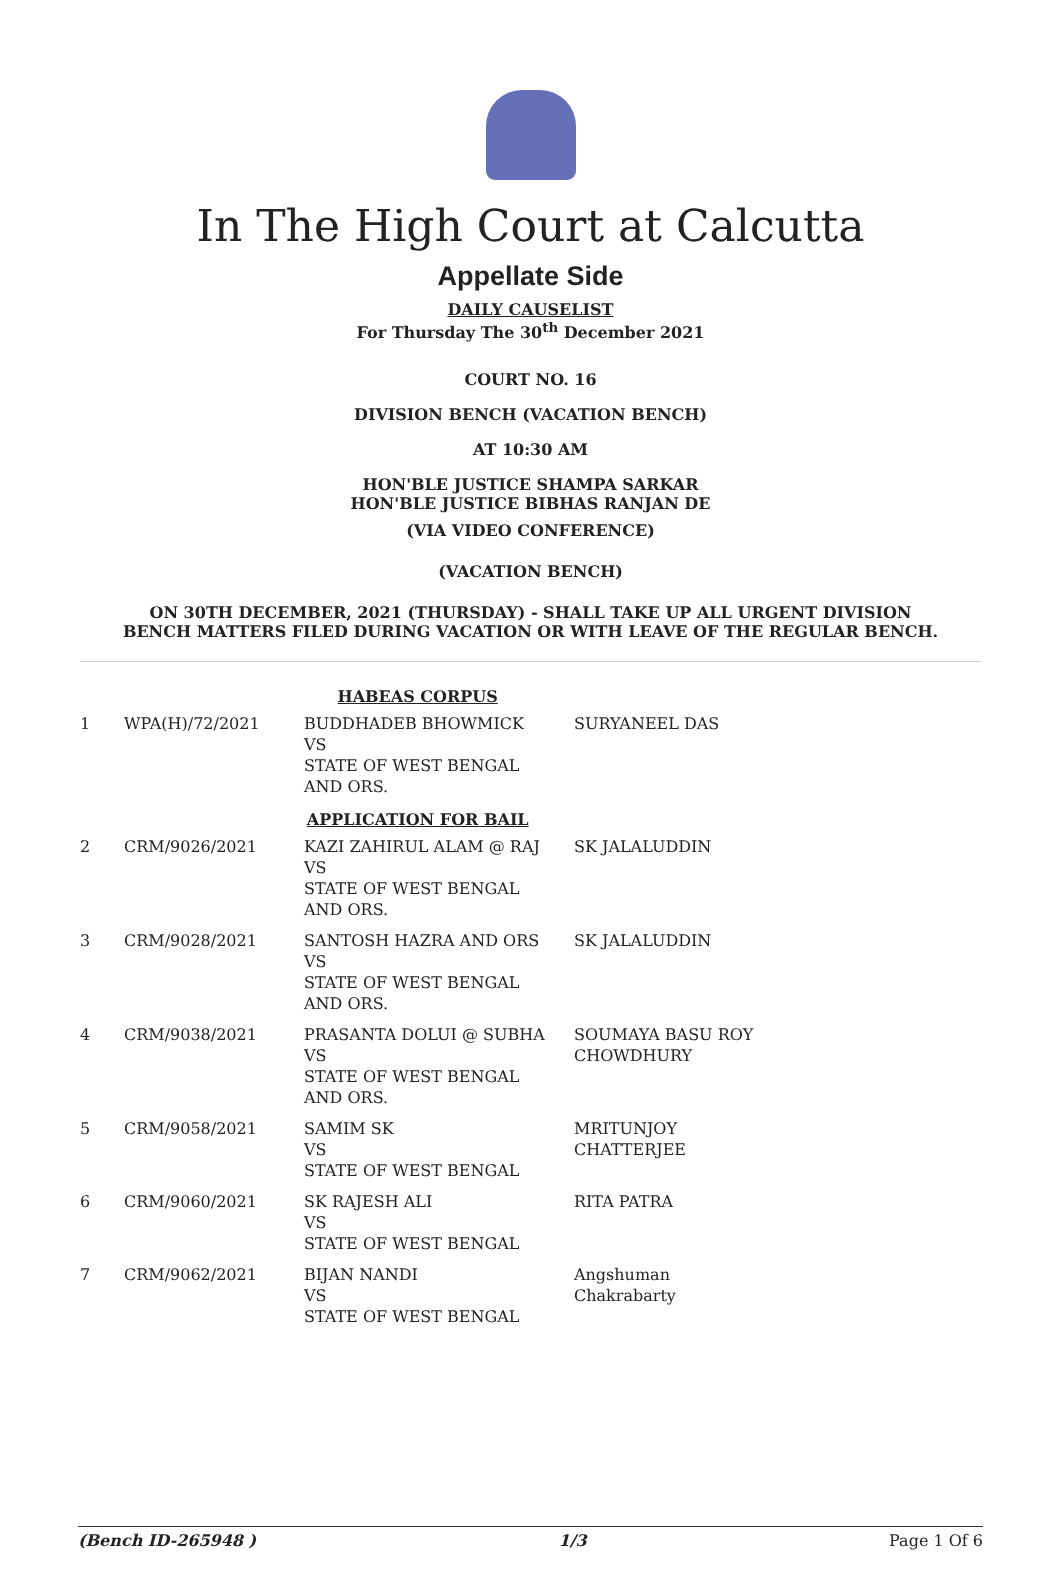In The High Court at Calcutta
Appellate Side
DAILY CAUSELIST
For Thursday The 30<sup>th</sup> December 2021
COURT NO. 16
DIVISION BENCH (VACATION BENCH)
AT 10:30 AM
HON'BLE JUSTICE SHAMPA SARKAR
HON'BLE JUSTICE BIBHAS RANJAN DE
(VIA VIDEO CONFERENCE)
(VACATION BENCH)
ON 30TH DECEMBER, 2021 (THURSDAY) - SHALL TAKE UP ALL URGENT DIVISION
BENCH MATTERS FILED DURING VACATION OR WITH LEAVE OF THE REGULAR BENCH.
| HABEAS CORPUS | | | |
| 1 | WPA(H)/72/2021 | BUDDHADEB BHOWMICK VS STATE OF WEST BENGAL AND ORS. | SURYANEEL DAS |
| APPLICATION FOR BAIL | | | |
| 2 | CRM/9026/2021 | KAZI ZAHIRUL ALAM @ RAJ VS STATE OF WEST BENGAL AND ORS. | SK JALALUDDIN |
| 3 | CRM/9028/2021 | SANTOSH HAZRA AND ORS VS STATE OF WEST BENGAL AND ORS. | SK JALALUDDIN |
| 4 | CRM/9038/2021 | PRASANTA DOLUI @ SUBHA VS STATE OF WEST BENGAL AND ORS. | SOUMAYA BASU ROY CHOWDHURY |
| 5 | CRM/9058/2021 | SAMIM SK VS STATE OF WEST BENGAL | MRITUNJOY CHATTERJEE |
| 6 | CRM/9060/2021 | SK RAJESH ALI VS STATE OF WEST BENGAL | RITA PATRA |
| 7 | CRM/9062/2021 | BIJAN NANDI VS STATE OF WEST BENGAL | Angshuman Chakrabarty |
(Bench ID-265948 ) 1/3 Page 1 Of 6